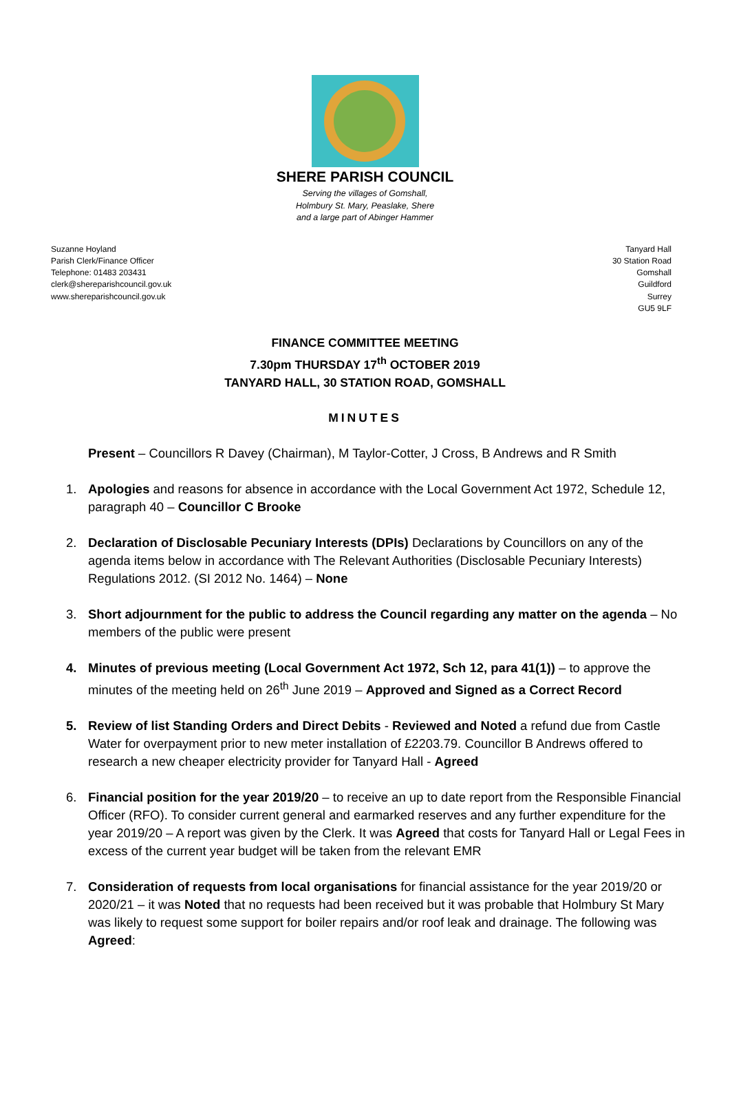SHERE PARISH COUNCIL
Serving the villages of Gomshall,
Holmbury St. Mary, Peaslake, Shere
and a large part of Abinger Hammer
Suzanne Hoyland
Parish Clerk/Finance Officer
Telephone: 01483 203431
clerk@shereparishcouncil.gov.uk
www.shereparishcouncil.gov.uk
Tanyard Hall
30 Station Road
Gomshall
Guildford
Surrey
GU5 9LF
FINANCE COMMITTEE MEETING
7.30pm THURSDAY 17<sup>th</sup> OCTOBER 2019
TANYARD HALL, 30 STATION ROAD, GOMSHALL
MINUTES
Present – Councillors R Davey (Chairman), M Taylor-Cotter, J Cross, B Andrews and R Smith
1. Apologies and reasons for absence in accordance with the Local Government Act 1972, Schedule 12, paragraph 40 – Councillor C Brooke
2. Declaration of Disclosable Pecuniary Interests (DPIs) Declarations by Councillors on any of the agenda items below in accordance with The Relevant Authorities (Disclosable Pecuniary Interests) Regulations 2012. (SI 2012 No. 1464) – None
3. Short adjournment for the public to address the Council regarding any matter on the agenda – No members of the public were present
4. Minutes of previous meeting (Local Government Act 1972, Sch 12, para 41(1)) – to approve the minutes of the meeting held on 26<sup>th</sup> June 2019 – Approved and Signed as a Correct Record
5. Review of list Standing Orders and Direct Debits - Reviewed and Noted a refund due from Castle Water for overpayment prior to new meter installation of £2203.79. Councillor B Andrews offered to research a new cheaper electricity provider for Tanyard Hall - Agreed
6. Financial position for the year 2019/20 – to receive an up to date report from the Responsible Financial Officer (RFO). To consider current general and earmarked reserves and any further expenditure for the year 2019/20 – A report was given by the Clerk. It was Agreed that costs for Tanyard Hall or Legal Fees in excess of the current year budget will be taken from the relevant EMR
7. Consideration of requests from local organisations for financial assistance for the year 2019/20 or 2020/21 – it was Noted that no requests had been received but it was probable that Holmbury St Mary was likely to request some support for boiler repairs and/or roof leak and drainage. The following was Agreed: